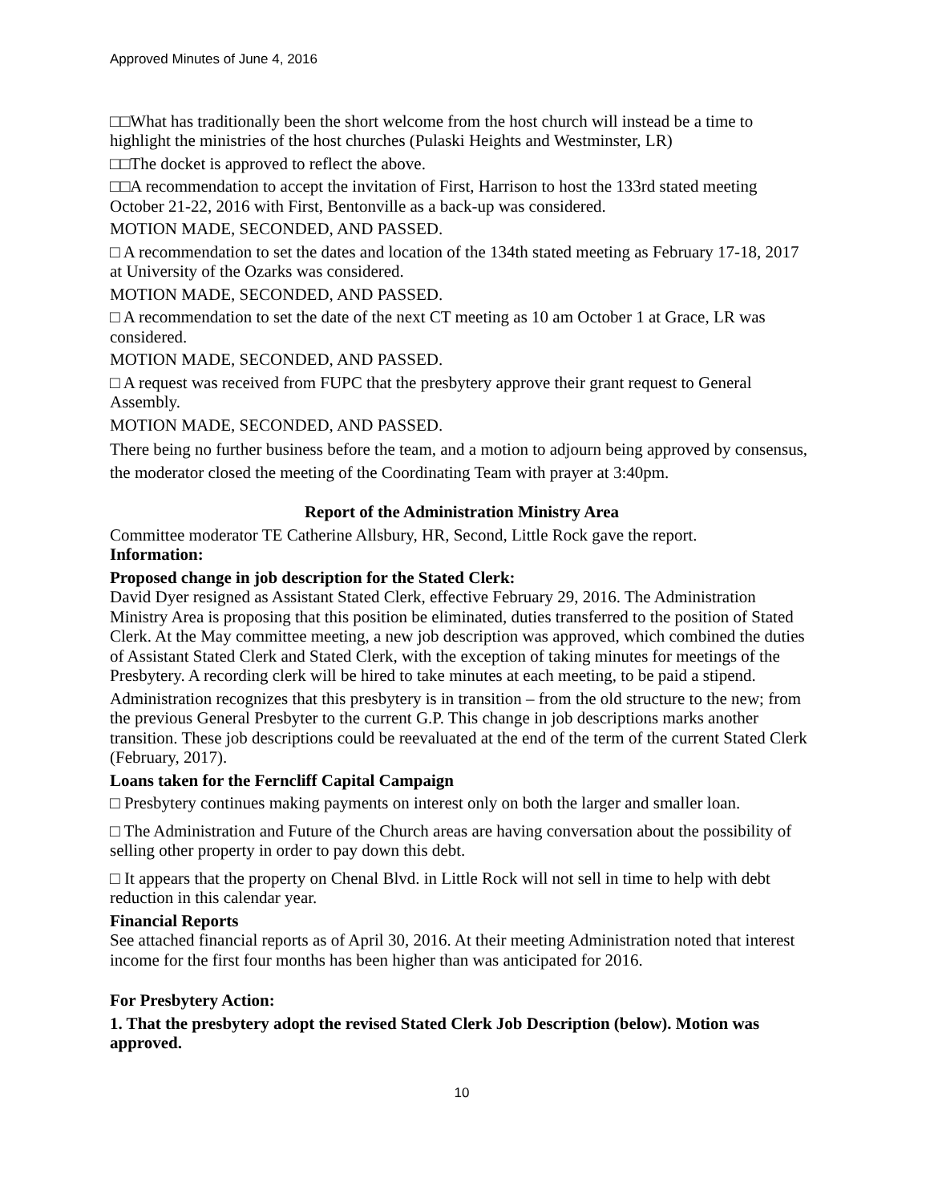Approved Minutes of June 4, 2016
□□What has traditionally been the short welcome from the host church will instead be a time to highlight the ministries of the host churches (Pulaski Heights and Westminster, LR)
□□The docket is approved to reflect the above.
□□A recommendation to accept the invitation of First, Harrison to host the 133rd stated meeting October 21-22, 2016 with First, Bentonville as a back-up was considered.
MOTION MADE, SECONDED, AND PASSED.
□ A recommendation to set the dates and location of the 134th stated meeting as February 17-18, 2017 at University of the Ozarks was considered.
MOTION MADE, SECONDED, AND PASSED.
□ A recommendation to set the date of the next CT meeting as 10 am October 1 at Grace, LR was considered.
MOTION MADE, SECONDED, AND PASSED.
□ A request was received from FUPC that the presbytery approve their grant request to General Assembly.
MOTION MADE, SECONDED, AND PASSED.
There being no further business before the team, and a motion to adjourn being approved by consensus, the moderator closed the meeting of the Coordinating Team with prayer at 3:40pm.
Report of the Administration Ministry Area
Committee moderator TE Catherine Allsbury, HR, Second, Little Rock gave the report.
Information:
Proposed change in job description for the Stated Clerk:
David Dyer resigned as Assistant Stated Clerk, effective February 29, 2016. The Administration Ministry Area is proposing that this position be eliminated, duties transferred to the position of Stated Clerk. At the May committee meeting, a new job description was approved, which combined the duties of Assistant Stated Clerk and Stated Clerk, with the exception of taking minutes for meetings of the Presbytery. A recording clerk will be hired to take minutes at each meeting, to be paid a stipend.
Administration recognizes that this presbytery is in transition – from the old structure to the new; from the previous General Presbyter to the current G.P. This change in job descriptions marks another transition. These job descriptions could be reevaluated at the end of the term of the current Stated Clerk (February, 2017).
Loans taken for the Ferncliff Capital Campaign
□ Presbytery continues making payments on interest only on both the larger and smaller loan.
□ The Administration and Future of the Church areas are having conversation about the possibility of selling other property in order to pay down this debt.
□ It appears that the property on Chenal Blvd. in Little Rock will not sell in time to help with debt reduction in this calendar year.
Financial Reports
See attached financial reports as of April 30, 2016. At their meeting Administration noted that interest income for the first four months has been higher than was anticipated for 2016.
For Presbytery Action:
1. That the presbytery adopt the revised Stated Clerk Job Description (below). Motion was approved.
10